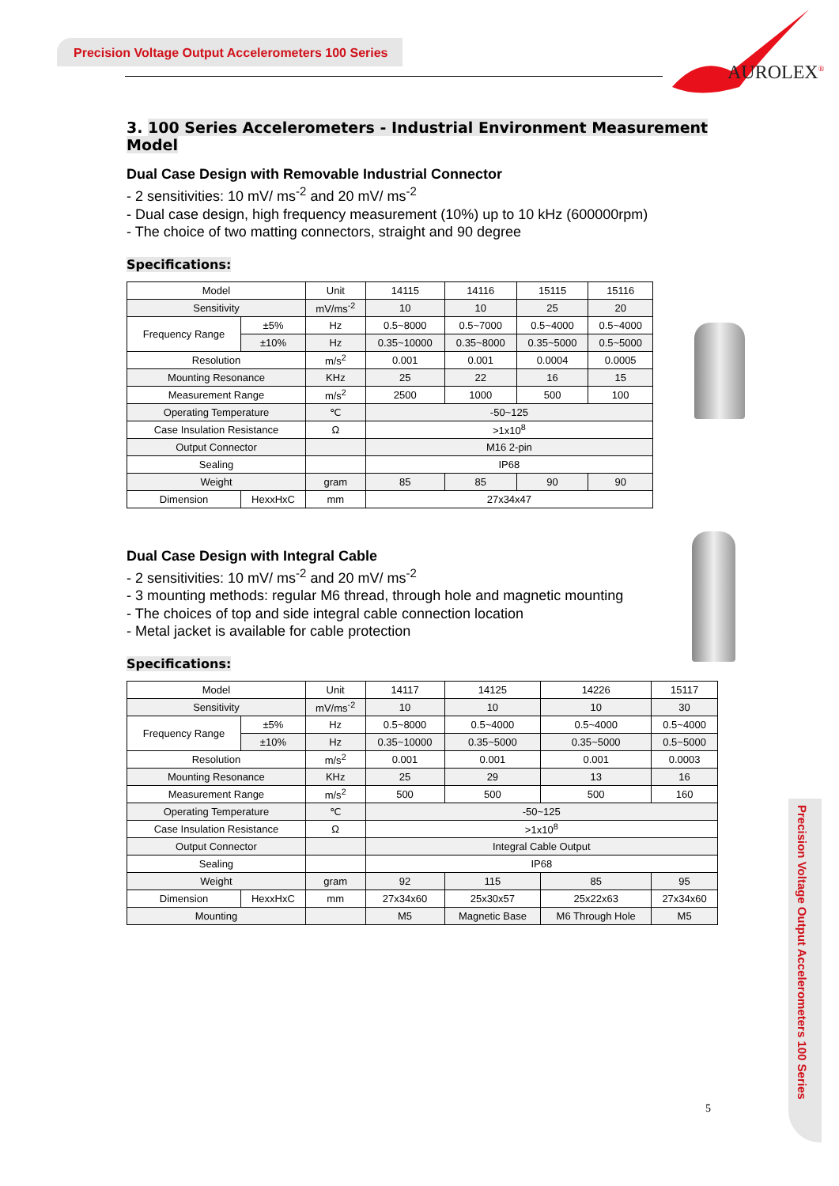Precision Voltage Output Accelerometers 100 Series
AUROLEX<sup>®</sup>
3. 100 Series Accelerometers - Industrial Environment Measurement Model
Dual Case Design with Removable Industrial Connector
- 2 sensitivities: 10 mV/ ms<sup>-2</sup> and 20 mV/ ms<sup>-2</sup>
- Dual case design, high frequency measurement (10%) up to 10 kHz (600000rpm)
- The choice of two matting connectors, straight and 90 degree
Specifications:
| Model | | Unit | 14115 | 14116 | 15115 | 15116 |
| Sensitivity | | mV/ms<sup>-2</sup> | 10 | 10 | 25 | 20 |
| Frequency Range | ±5% | Hz | 0.5~8000 | 0.5~7000 | 0.5~4000 | 0.5~4000 |
| | ±10% | Hz | 0.35~10000 | 0.35~8000 | 0.35~5000 | 0.5~5000 |
| Resolution | | m/s<sup>2</sup> | 0.001 | 0.001 | 0.0004 | 0.0005 |
| Mounting Resonance | | KHz | 25 | 22 | 16 | 15 |
| Measurement Range | | m/s<sup>2</sup> | 2500 | 1000 | 500 | 100 |
| Operating Temperature | | ℃ | -50~125 | | | |
| Case Insulation Resistance | | Ω | >1x10<sup>8</sup> | | | |
| Output Connector | | | M16 2-pin | | | |
| Sealing | | | IP68 | | | |
| Weight | | gram | 85 | 85 | 90 | 90 |
| Dimension | HexxHxC | mm | 27x34x47 | | | |
Dual Case Design with Integral Cable
- 2 sensitivities: 10 mV/ ms<sup>-2</sup> and 20 mV/ ms<sup>-2</sup>
- 3 mounting methods: regular M6 thread, through hole and magnetic mounting
- The choices of top and side integral cable connection location
- Metal jacket is available for cable protection
Specifications:
| Model | | Unit | 14117 | 14125 | 14226 | 15117 |
| Sensitivity | | mV/ms<sup>-2</sup> | 10 | 10 | 10 | 30 |
| Frequency Range | ±5% | Hz | 0.5~8000 | 0.5~4000 | 0.5~4000 | 0.5~4000 |
| | ±10% | Hz | 0.35~10000 | 0.35~5000 | 0.35~5000 | 0.5~5000 |
| Resolution | | m/s<sup>2</sup> | 0.001 | 0.001 | 0.001 | 0.0003 |
| Mounting Resonance | | KHz | 25 | 29 | 13 | 16 |
| Measurement Range | | m/s<sup>2</sup> | 500 | 500 | 500 | 160 |
| Operating Temperature | | ℃ | -50~125 | | | |
| Case Insulation Resistance | | Ω | >1x10<sup>8</sup> | | | |
| Output Connector | | | Integral Cable Output | | | |
| Sealing | | | IP68 | | | |
| Weight | | gram | 92 | 115 | 85 | 95 |
| Dimension | HexxHxC | mm | 27x34x60 | 25x30x57 | 25x22x63 | 27x34x60 |
| Mounting | | | M5 | Magnetic Base | M6 Through Hole | M5 |
Precision Voltage Output Accelerometers 100 Series
5